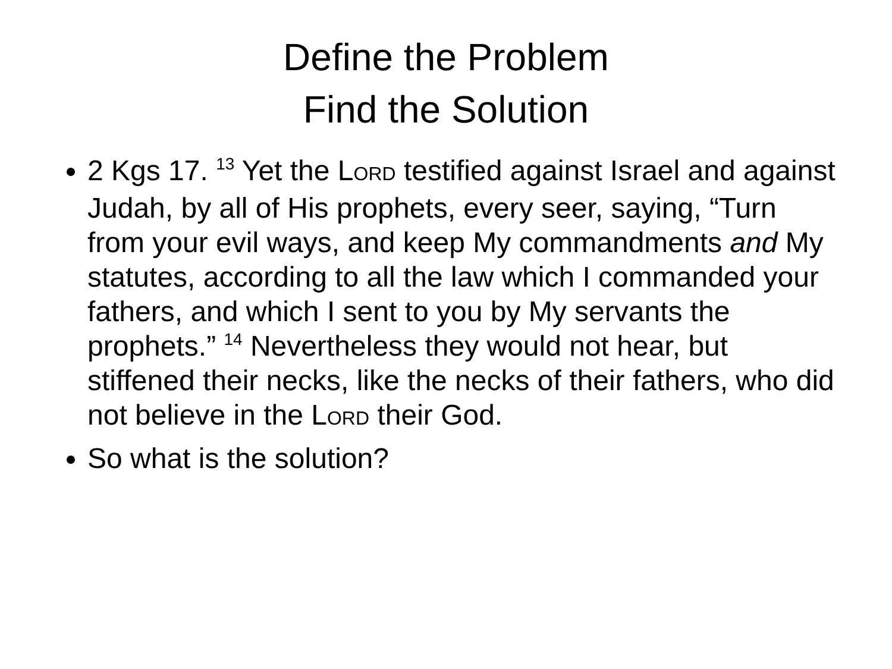Define the Problem
Find the Solution
2 Kgs 17. <sup>13</sup> Yet the LORD testified against Israel and against Judah, by all of His prophets, every seer, saying, “Turn from your evil ways, and keep My commandments and My statutes, according to all the law which I commanded your fathers, and which I sent to you by My servants the prophets.” <sup>14</sup> Nevertheless they would not hear, but stiffened their necks, like the necks of their fathers, who did not believe in the LORD their God.
So what is the solution?